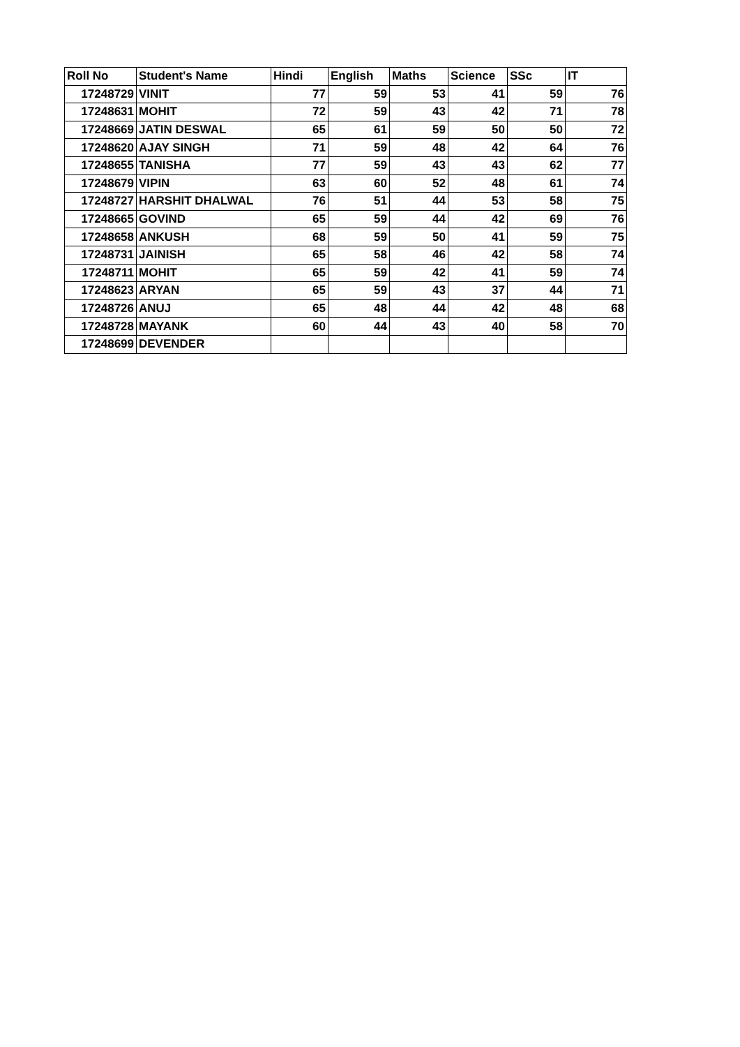| Roll No | Student's Name | Hindi | English | Maths | Science | SSc | IT |
| --- | --- | --- | --- | --- | --- | --- | --- |
| 17248729 | VINIT | 77 | 59 | 53 | 41 | 59 | 76 |
| 17248631 | MOHIT | 72 | 59 | 43 | 42 | 71 | 78 |
| 17248669 | JATIN DESWAL | 65 | 61 | 59 | 50 | 50 | 72 |
| 17248620 | AJAY SINGH | 71 | 59 | 48 | 42 | 64 | 76 |
| 17248655 | TANISHA | 77 | 59 | 43 | 43 | 62 | 77 |
| 17248679 | VIPIN | 63 | 60 | 52 | 48 | 61 | 74 |
| 17248727 | HARSHIT DHALWAL | 76 | 51 | 44 | 53 | 58 | 75 |
| 17248665 | GOVIND | 65 | 59 | 44 | 42 | 69 | 76 |
| 17248658 | ANKUSH | 68 | 59 | 50 | 41 | 59 | 75 |
| 17248731 | JAINISH | 65 | 58 | 46 | 42 | 58 | 74 |
| 17248711 | MOHIT | 65 | 59 | 42 | 41 | 59 | 74 |
| 17248623 | ARYAN | 65 | 59 | 43 | 37 | 44 | 71 |
| 17248726 | ANUJ | 65 | 48 | 44 | 42 | 48 | 68 |
| 17248728 | MAYANK | 60 | 44 | 43 | 40 | 58 | 70 |
| 17248699 | DEVENDER | | | | | | |